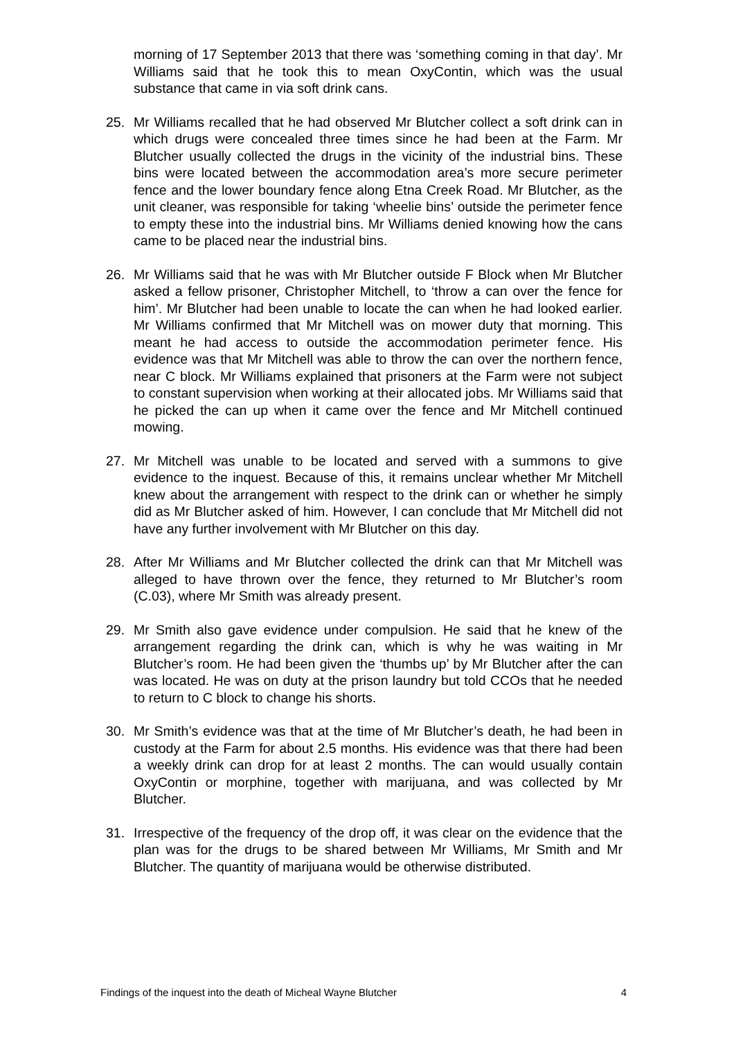morning of 17 September 2013 that there was ‘something coming in that day’. Mr Williams said that he took this to mean OxyContin, which was the usual substance that came in via soft drink cans.
25. Mr Williams recalled that he had observed Mr Blutcher collect a soft drink can in which drugs were concealed three times since he had been at the Farm. Mr Blutcher usually collected the drugs in the vicinity of the industrial bins. These bins were located between the accommodation area’s more secure perimeter fence and the lower boundary fence along Etna Creek Road. Mr Blutcher, as the unit cleaner, was responsible for taking ‘wheelie bins’ outside the perimeter fence to empty these into the industrial bins. Mr Williams denied knowing how the cans came to be placed near the industrial bins.
26. Mr Williams said that he was with Mr Blutcher outside F Block when Mr Blutcher asked a fellow prisoner, Christopher Mitchell, to ‘throw a can over the fence for him’. Mr Blutcher had been unable to locate the can when he had looked earlier. Mr Williams confirmed that Mr Mitchell was on mower duty that morning. This meant he had access to outside the accommodation perimeter fence. His evidence was that Mr Mitchell was able to throw the can over the northern fence, near C block. Mr Williams explained that prisoners at the Farm were not subject to constant supervision when working at their allocated jobs. Mr Williams said that he picked the can up when it came over the fence and Mr Mitchell continued mowing.
27. Mr Mitchell was unable to be located and served with a summons to give evidence to the inquest. Because of this, it remains unclear whether Mr Mitchell knew about the arrangement with respect to the drink can or whether he simply did as Mr Blutcher asked of him. However, I can conclude that Mr Mitchell did not have any further involvement with Mr Blutcher on this day.
28. After Mr Williams and Mr Blutcher collected the drink can that Mr Mitchell was alleged to have thrown over the fence, they returned to Mr Blutcher’s room (C.03), where Mr Smith was already present.
29. Mr Smith also gave evidence under compulsion. He said that he knew of the arrangement regarding the drink can, which is why he was waiting in Mr Blutcher’s room. He had been given the ‘thumbs up’ by Mr Blutcher after the can was located. He was on duty at the prison laundry but told CCOs that he needed to return to C block to change his shorts.
30. Mr Smith’s evidence was that at the time of Mr Blutcher’s death, he had been in custody at the Farm for about 2.5 months. His evidence was that there had been a weekly drink can drop for at least 2 months. The can would usually contain OxyContin or morphine, together with marijuana, and was collected by Mr Blutcher.
31. Irrespective of the frequency of the drop off, it was clear on the evidence that the plan was for the drugs to be shared between Mr Williams, Mr Smith and Mr Blutcher. The quantity of marijuana would be otherwise distributed.
Findings of the inquest into the death of Micheal Wayne Blutcher 4